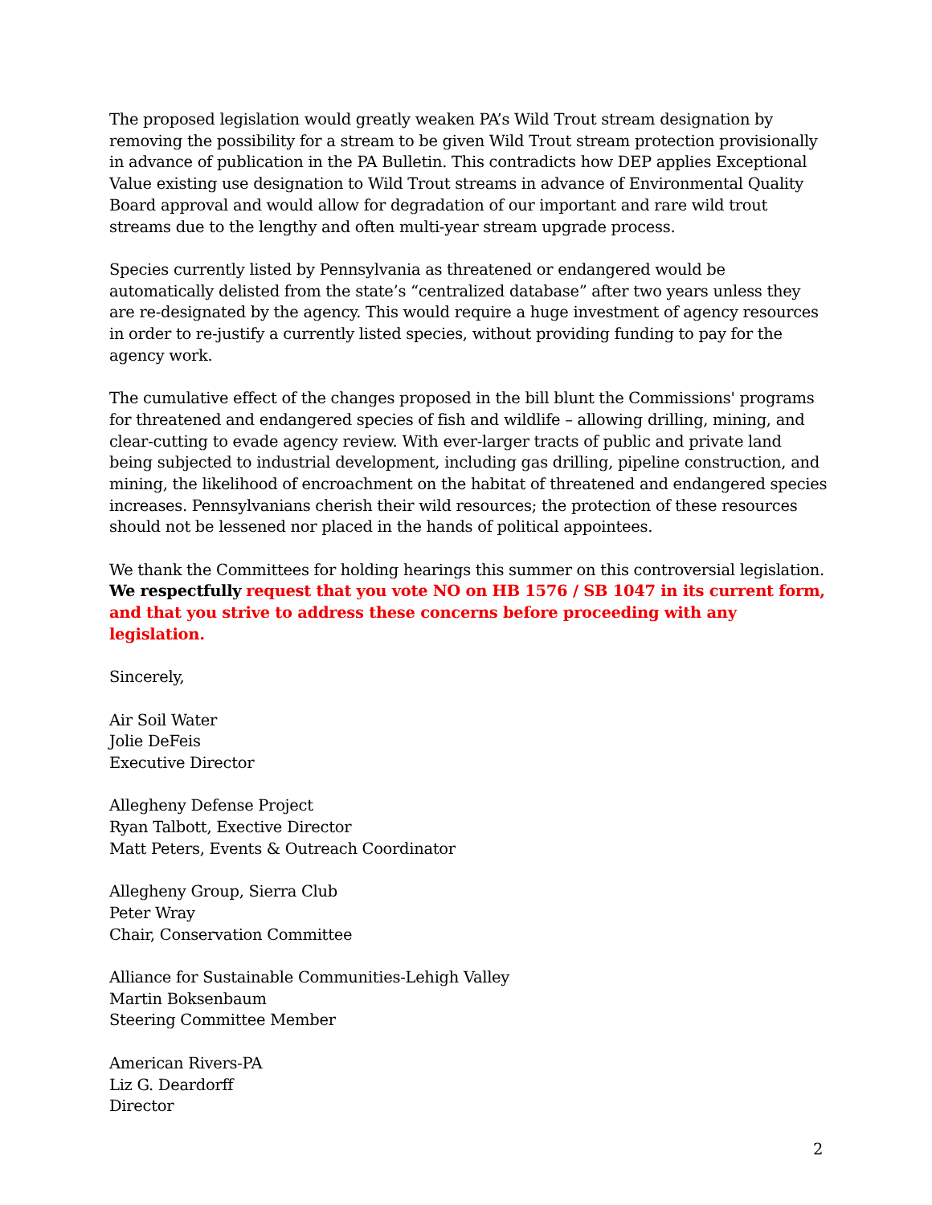The proposed legislation would greatly weaken PA’s Wild Trout stream designation by removing the possibility for a stream to be given Wild Trout stream protection provisionally in advance of publication in the PA Bulletin. This contradicts how DEP applies Exceptional Value existing use designation to Wild Trout streams in advance of Environmental Quality Board approval and would allow for degradation of our important and rare wild trout streams due to the lengthy and often multi-year stream upgrade process.
Species currently listed by Pennsylvania as threatened or endangered would be automatically delisted from the state’s “centralized database” after two years unless they are re-designated by the agency. This would require a huge investment of agency resources in order to re-justify a currently listed species, without providing funding to pay for the agency work.
The cumulative effect of the changes proposed in the bill blunt the Commissions' programs for threatened and endangered species of fish and wildlife – allowing drilling, mining, and clear-cutting to evade agency review. With ever-larger tracts of public and private land being subjected to industrial development, including gas drilling, pipeline construction, and mining, the likelihood of encroachment on the habitat of threatened and endangered species increases. Pennsylvanians cherish their wild resources; the protection of these resources should not be lessened nor placed in the hands of political appointees.
We thank the Committees for holding hearings this summer on this controversial legislation. We respectfully request that you vote NO on HB 1576 / SB 1047 in its current form, and that you strive to address these concerns before proceeding with any legislation.
Sincerely,
Air Soil Water
Jolie DeFeis
Executive Director
Allegheny Defense Project
Ryan Talbott, Exective Director
Matt Peters, Events & Outreach Coordinator
Allegheny Group, Sierra Club
Peter Wray
Chair, Conservation Committee
Alliance for Sustainable Communities-Lehigh Valley
Martin Boksenbaum
Steering Committee Member
American Rivers-PA
Liz G. Deardorff
Director
2